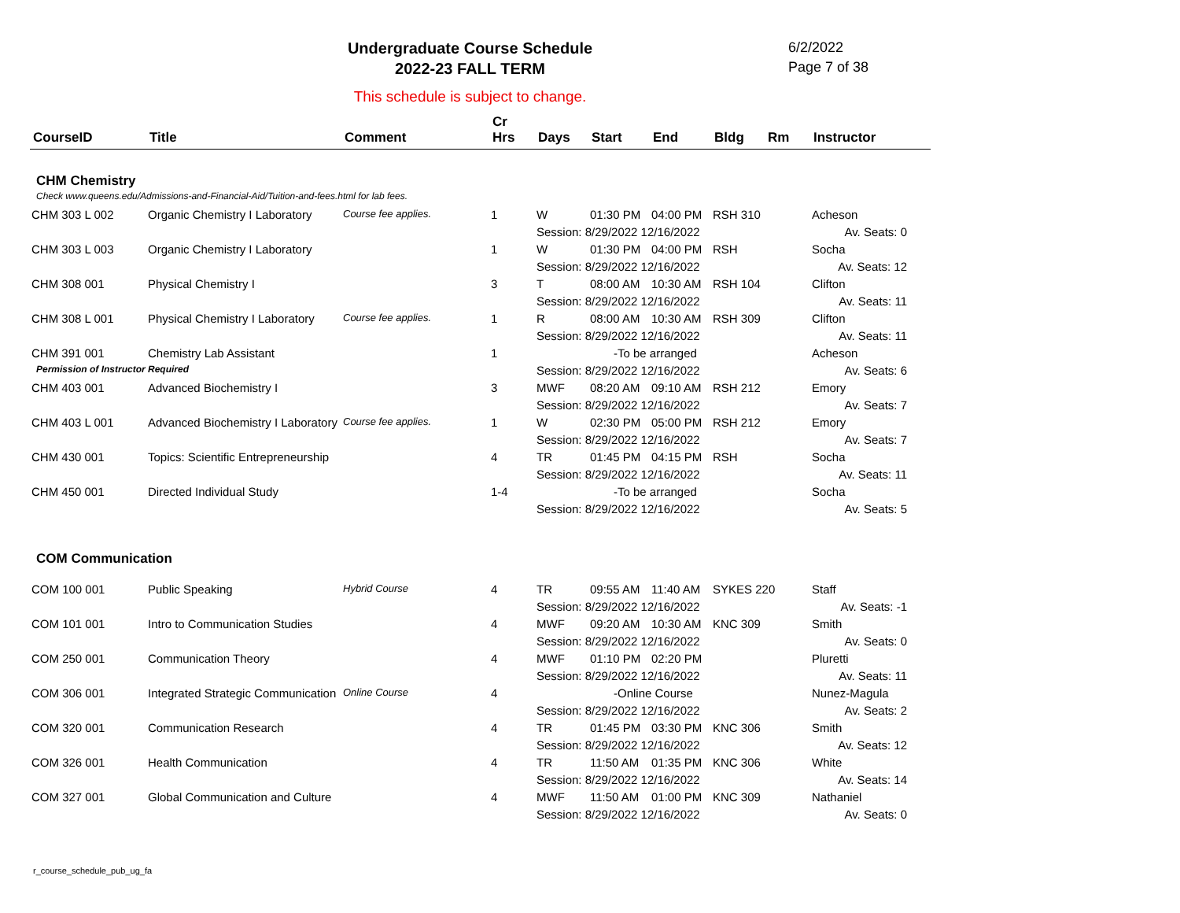Undergraduate Course Schedule
2022-23 FALL TERM
6/2/2022
Page 7 of 38
This schedule is subject to change.
| CourseID | Title | Comment | Cr Hrs | Days | Start | End | Bldg | Rm | Instructor |
| --- | --- | --- | --- | --- | --- | --- | --- | --- | --- |
| CHM Chemistry | | | | | | | | | |
| Check www.queens.edu/Admissions-and-Financial-Aid/Tuition-and-fees.html for lab fees. | | | | | | | | | |
| CHM 303 L 002 | Organic Chemistry I Laboratory | Course fee applies. | 1 | W | 01:30 PM | 04:00 PM | RSH 310 | | Acheson |
| | | | | Session: 8/29/2022 12/16/2022 | | | | | Av. Seats: 0 |
| CHM 303 L 003 | Organic Chemistry I Laboratory | | 1 | W | 01:30 PM | 04:00 PM | RSH | | Socha |
| | | | | Session: 8/29/2022 12/16/2022 | | | | | Av. Seats: 12 |
| CHM 308 001 | Physical Chemistry I | | 3 | T | 08:00 AM | 10:30 AM | RSH 104 | | Clifton |
| | | | | Session: 8/29/2022 12/16/2022 | | | | | Av. Seats: 11 |
| CHM 308 L 001 | Physical Chemistry I Laboratory | Course fee applies. | 1 | R | 08:00 AM | 10:30 AM | RSH 309 | | Clifton |
| | | | | Session: 8/29/2022 12/16/2022 | | | | | Av. Seats: 11 |
| CHM 391 001 | Chemistry Lab Assistant | | 1 | -To be arranged | | | | | Acheson |
| Permission of Instructor Required | | | | Session: 8/29/2022 12/16/2022 | | | | | Av. Seats: 6 |
| CHM 403 001 | Advanced Biochemistry I | | 3 | MWF | 08:20 AM | 09:10 AM | RSH 212 | | Emory |
| | | | | Session: 8/29/2022 12/16/2022 | | | | | Av. Seats: 7 |
| CHM 403 L 001 | Advanced Biochemistry I Laboratory | Course fee applies. | 1 | W | 02:30 PM | 05:00 PM | RSH 212 | | Emory |
| | | | | Session: 8/29/2022 12/16/2022 | | | | | Av. Seats: 7 |
| CHM 430 001 | Topics: Scientific Entrepreneurship | | 4 | TR | 01:45 PM | 04:15 PM | RSH | | Socha |
| | | | | Session: 8/29/2022 12/16/2022 | | | | | Av. Seats: 11 |
| CHM 450 001 | Directed Individual Study | | 1-4 | -To be arranged | | | | | Socha |
| | | | | Session: 8/29/2022 12/16/2022 | | | | | Av. Seats: 5 |
| COM Communication | | | | | | | | | |
| COM 100 001 | Public Speaking | Hybrid Course | 4 | TR | 09:55 AM | 11:40 AM | SYKES 220 | | Staff |
| | | | | Session: 8/29/2022 12/16/2022 | | | | | Av. Seats: -1 |
| COM 101 001 | Intro to Communication Studies | | 4 | MWF | 09:20 AM | 10:30 AM | KNC 309 | | Smith |
| | | | | Session: 8/29/2022 12/16/2022 | | | | | Av. Seats: 0 |
| COM 250 001 | Communication Theory | | 4 | MWF | 01:10 PM | 02:20 PM | | | Pluretti |
| | | | | Session: 8/29/2022 12/16/2022 | | | | | Av. Seats: 11 |
| COM 306 001 | Integrated Strategic Communication | Online Course | 4 | -Online Course | | | | | Nunez-Magula |
| | | | | Session: 8/29/2022 12/16/2022 | | | | | Av. Seats: 2 |
| COM 320 001 | Communication Research | | 4 | TR | 01:45 PM | 03:30 PM | KNC 306 | | Smith |
| | | | | Session: 8/29/2022 12/16/2022 | | | | | Av. Seats: 12 |
| COM 326 001 | Health Communication | | 4 | TR | 11:50 AM | 01:35 PM | KNC 306 | | White |
| | | | | Session: 8/29/2022 12/16/2022 | | | | | Av. Seats: 14 |
| COM 327 001 | Global Communication and Culture | | 4 | MWF | 11:50 AM | 01:00 PM | KNC 309 | | Nathaniel |
| | | | | Session: 8/29/2022 12/16/2022 | | | | | Av. Seats: 0 |
r_course_schedule_pub_ug_fa